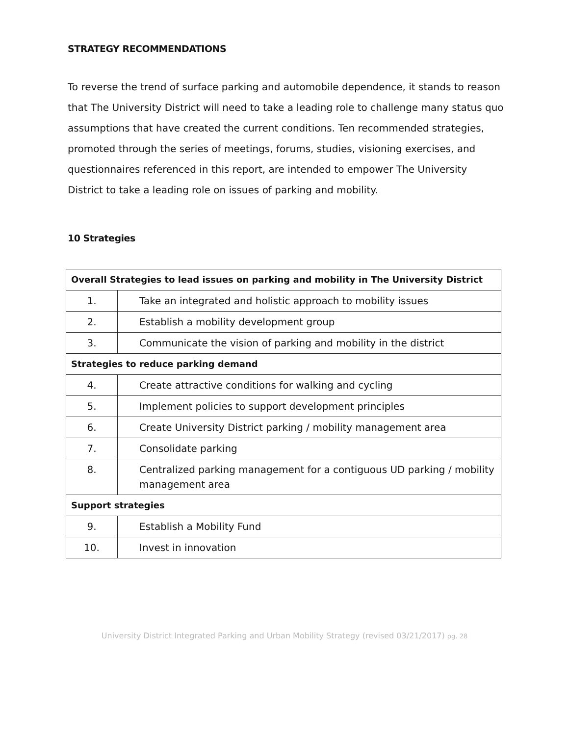STRATEGY RECOMMENDATIONS
To reverse the trend of surface parking and automobile dependence, it stands to reason that The University District will need to take a leading role to challenge many status quo assumptions that have created the current conditions. Ten recommended strategies, promoted through the series of meetings, forums, studies, visioning exercises, and questionnaires referenced in this report, are intended to empower The University District to take a leading role on issues of parking and mobility.
10 Strategies
| Overall Strategies to lead issues on parking and mobility in The University District | |
| --- | --- |
| 1. | Take an integrated and holistic approach to mobility issues |
| 2. | Establish a mobility development group |
| 3. | Communicate the vision of parking and mobility in the district |
| Strategies to reduce parking demand | |
| 4. | Create attractive conditions for walking and cycling |
| 5. | Implement policies to support development principles |
| 6. | Create University District parking / mobility management area |
| 7. | Consolidate parking |
| 8. | Centralized parking management for a contiguous UD parking / mobility management area |
| Support strategies | |
| 9. | Establish a Mobility Fund |
| 10. | Invest in innovation |
University District Integrated Parking and Urban Mobility Strategy (revised 03/21/2017) pg. 28